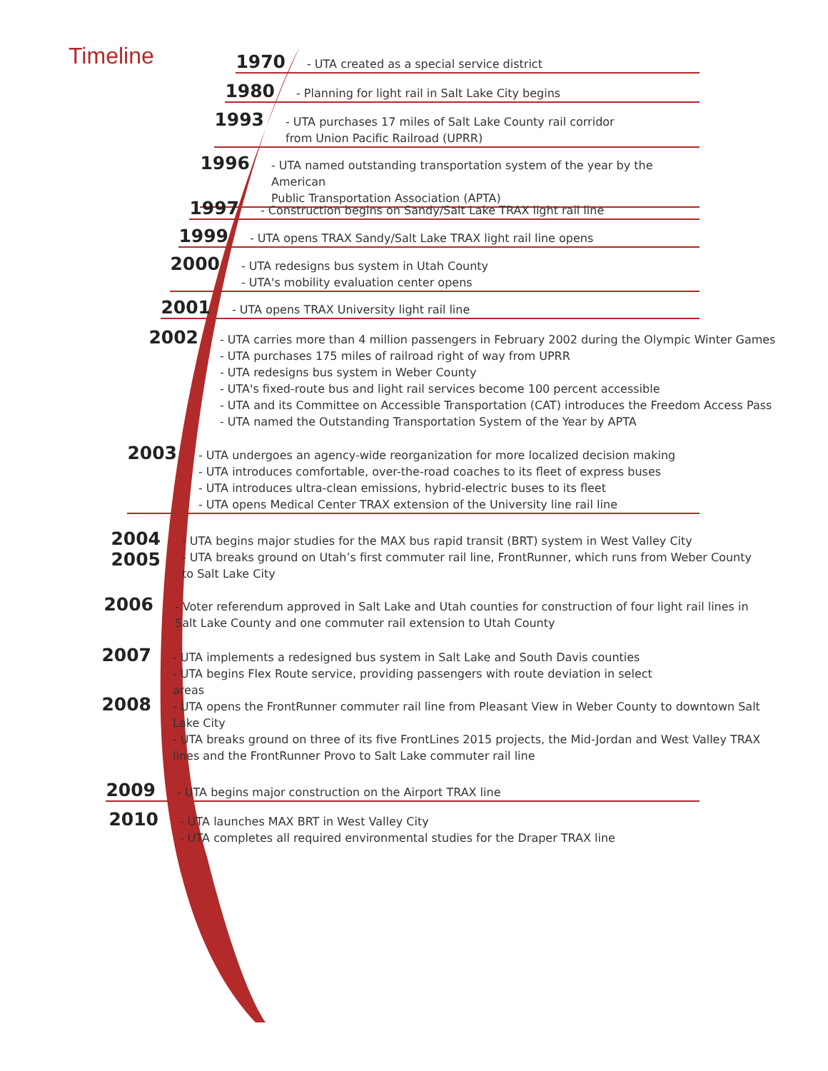Timeline
1970
- UTA created as a special service district
1980
- Planning for light rail in Salt Lake City begins
1993
- UTA purchases 17 miles of Salt Lake County rail corridor
from Union Pacific Railroad (UPRR)
1996
- UTA named outstanding transportation system of the year by the American
Public Transportation Association (APTA)
1997
- Construction begins on Sandy/Salt Lake TRAX light rail line
1999
- UTA opens TRAX Sandy/Salt Lake TRAX light rail line opens
2000
- UTA redesigns bus system in Utah County
- UTA's mobility evaluation center opens
2001
- UTA opens TRAX University light rail line
2002
- UTA carries more than 4 million passengers in February 2002 during the Olympic Winter Games
- UTA purchases 175 miles of railroad right of way from UPRR
- UTA redesigns bus system in Weber County
- UTA's fixed-route bus and light rail services become 100 percent accessible
- UTA and its Committee on Accessible Transportation (CAT) introduces the Freedom Access Pass
- UTA named the Outstanding Transportation System of the Year by APTA
2003
- UTA undergoes an agency-wide reorganization for more localized decision making
- UTA introduces comfortable, over-the-road coaches to its fleet of express buses
- UTA introduces ultra-clean emissions, hybrid-electric buses to its fleet
- UTA opens Medical Center TRAX extension of the University line rail line
2004
2005
- UTA begins major studies for the MAX bus rapid transit (BRT) system in West Valley City
- UTA breaks ground on Utah’s first commuter rail line, FrontRunner, which runs from Weber County
to Salt Lake City
2006
- Voter referendum approved in Salt Lake and Utah counties for construction of four light rail lines in Salt Lake County and one commuter rail extension to Utah County
2007
- UTA implements a redesigned bus system in Salt Lake and South Davis counties
- UTA begins Flex Route service, providing passengers with route deviation in select areas
2008
- UTA opens the FrontRunner commuter rail line from Pleasant View in Weber County to downtown Salt Lake City
- UTA breaks ground on three of its five FrontLines 2015 projects, the Mid-Jordan and West Valley TRAX lines and the FrontRunner Provo to Salt Lake commuter rail line
2009
- UTA begins major construction on the Airport TRAX line
2010
- UTA launches MAX BRT in West Valley City
- UTA completes all required environmental studies for the Draper TRAX line